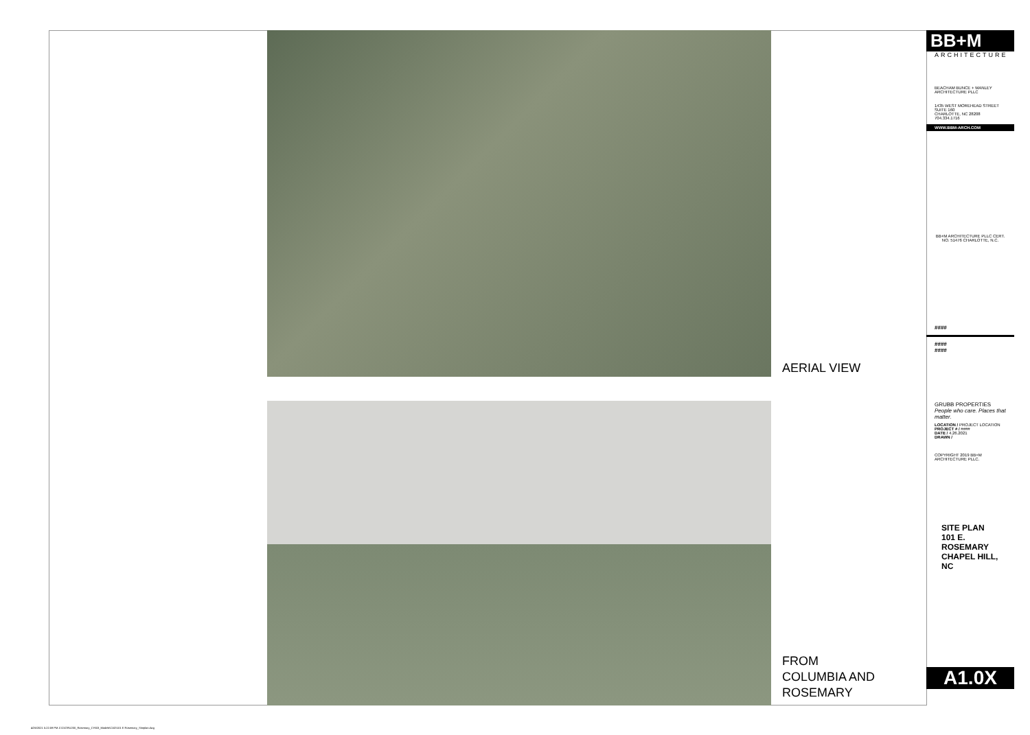AERIAL VIEW
FROM
COLUMBIA AND
ROSEMARY
BB+M
ARCHITECTURE
BEACHAM BUNCE + MANLEY ARCHITECTURE PLLC
1435 WEST MOREHEAD STREET
SUITE 160
CHARLOTTE, NC 28208
704.334.1716
WWW.BBM-ARCH.COM
BB+M ARCHITECTURE PLLC CERT. NO. 51476 CHARLOTTE, N.C.
####
####
####
GRUBB PROPERTIES
People who care. Places that matter.
LOCATION / PROJECT LOCATION
PROJECT # / ####
DATE / 4.26.2021
DRAWN /
COPYRIGHT 2019 BB+M ARCHITECTURE PLLC.
SITE PLAN
101 E. ROSEMARY
CHAPEL HILL, NC
A1.0X
4/26/2021 5:22:59 PM Z:\21GRU200_Rosemary_CH\03_Models\CAD\101 E Rosemary_Siteplan.dwg